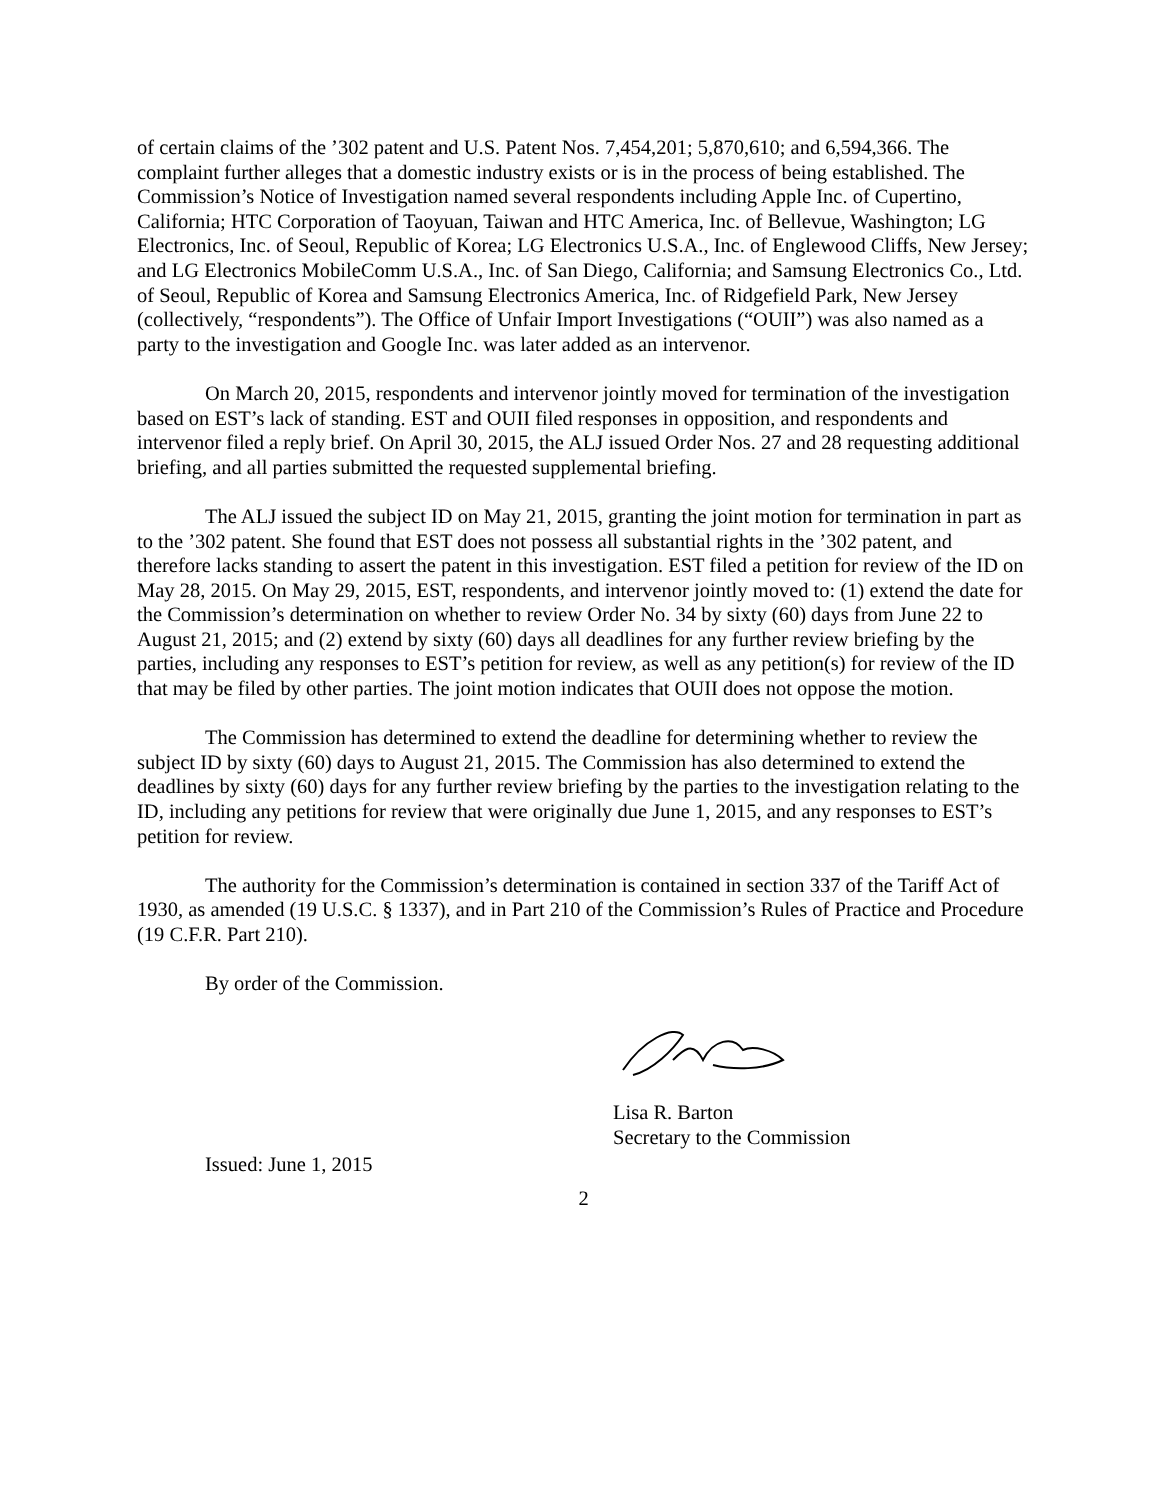of certain claims of the ’302 patent and U.S. Patent Nos. 7,454,201; 5,870,610; and 6,594,366. The complaint further alleges that a domestic industry exists or is in the process of being established. The Commission’s Notice of Investigation named several respondents including Apple Inc. of Cupertino, California; HTC Corporation of Taoyuan, Taiwan and HTC America, Inc. of Bellevue, Washington; LG Electronics, Inc. of Seoul, Republic of Korea; LG Electronics U.S.A., Inc. of Englewood Cliffs, New Jersey; and LG Electronics MobileComm U.S.A., Inc. of San Diego, California; and Samsung Electronics Co., Ltd. of Seoul, Republic of Korea and Samsung Electronics America, Inc. of Ridgefield Park, New Jersey (collectively, “respondents”). The Office of Unfair Import Investigations (“OUII”) was also named as a party to the investigation and Google Inc. was later added as an intervenor.
On March 20, 2015, respondents and intervenor jointly moved for termination of the investigation based on EST’s lack of standing. EST and OUII filed responses in opposition, and respondents and intervenor filed a reply brief. On April 30, 2015, the ALJ issued Order Nos. 27 and 28 requesting additional briefing, and all parties submitted the requested supplemental briefing.
The ALJ issued the subject ID on May 21, 2015, granting the joint motion for termination in part as to the ’302 patent. She found that EST does not possess all substantial rights in the ’302 patent, and therefore lacks standing to assert the patent in this investigation. EST filed a petition for review of the ID on May 28, 2015. On May 29, 2015, EST, respondents, and intervenor jointly moved to: (1) extend the date for the Commission’s determination on whether to review Order No. 34 by sixty (60) days from June 22 to August 21, 2015; and (2) extend by sixty (60) days all deadlines for any further review briefing by the parties, including any responses to EST’s petition for review, as well as any petition(s) for review of the ID that may be filed by other parties. The joint motion indicates that OUII does not oppose the motion.
The Commission has determined to extend the deadline for determining whether to review the subject ID by sixty (60) days to August 21, 2015. The Commission has also determined to extend the deadlines by sixty (60) days for any further review briefing by the parties to the investigation relating to the ID, including any petitions for review that were originally due June 1, 2015, and any responses to EST’s petition for review.
The authority for the Commission’s determination is contained in section 337 of the Tariff Act of 1930, as amended (19 U.S.C. § 1337), and in Part 210 of the Commission’s Rules of Practice and Procedure (19 C.F.R. Part 210).
By order of the Commission.
Lisa R. Barton
Secretary to the Commission
Issued: June 1, 2015
2